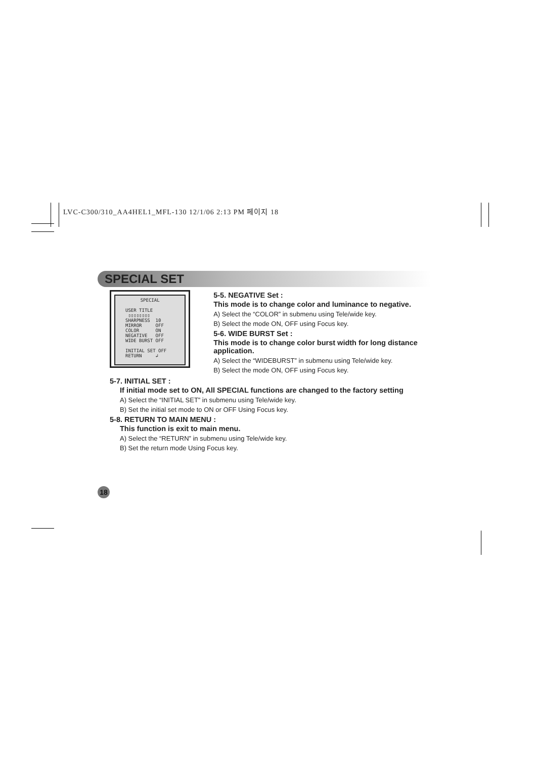LVC-C300/310_AA4HEL1_MFL-130 12/1/06 2:13 PM 페이지 18
SPECIAL SET
SPECIAL
USER TITLE ▯▯▯▯▯▯▯▯
SHARPNESS 10
MIRROR OFF
COLOR ON
NEGATIVE OFF
WIDE BURST OFF
INITIAL SET OFF
RETURN ↲
5-5. NEGATIVE Set :
This mode is to change color and luminance to negative.
A) Select the “COLOR” in submenu using Tele/wide key.
B) Select the mode ON, OFF using Focus key.
5-6. WIDE BURST Set :
This mode is to change color burst width for long distance application.
A) Select the “WIDEBURST” in submenu using Tele/wide key.
B) Select the mode ON, OFF using Focus key.
5-7. INITIAL SET :
If initial mode set to ON, All SPECIAL functions are changed to the factory setting
A) Select the “INITIAL SET” in submenu using Tele/wide key.
B) Set the initial set mode to ON or OFF Using Focus key.
5-8. RETURN TO MAIN MENU :
This function is exit to main menu.
A) Select the “RETURN” in submenu using Tele/wide key.
B) Set the return mode Using Focus key.
18